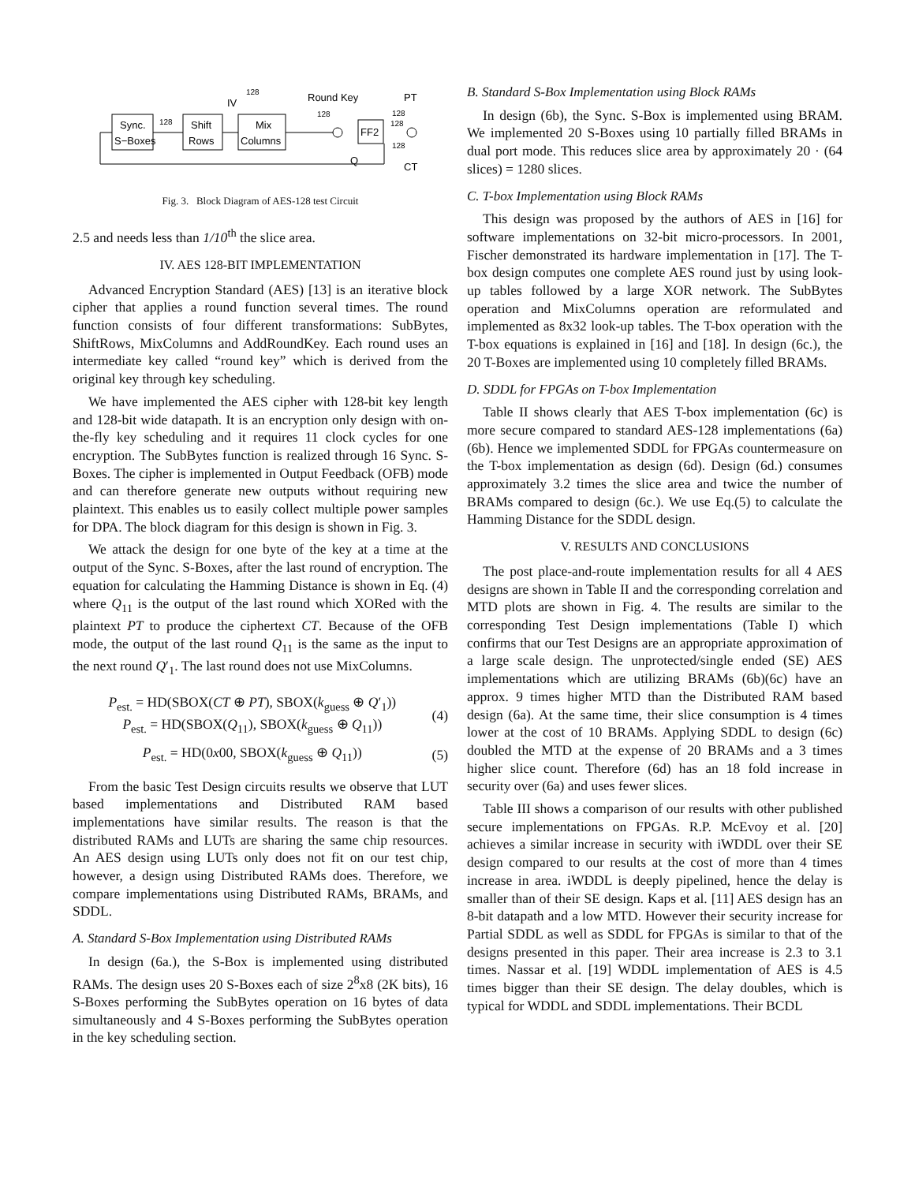Sync.
S−Boxes
128
Shift
Rows
Mix
Columns
IV
128
Round Key
PT
128
FF2
128
128
128
Q
CT
Fig. 3. Block Diagram of AES-128 test Circuit
2.5 and needs less than 1/10<sup>th</sup> the slice area.
IV. AES 128-BIT IMPLEMENTATION
Advanced Encryption Standard (AES) [13] is an iterative block cipher that applies a round function several times. The round function consists of four different transformations: SubBytes, ShiftRows, MixColumns and AddRoundKey. Each round uses an intermediate key called “round key” which is derived from the original key through key scheduling.
We have implemented the AES cipher with 128-bit key length and 128-bit wide datapath. It is an encryption only design with on-the-fly key scheduling and it requires 11 clock cycles for one encryption. The SubBytes function is realized through 16 Sync. S-Boxes. The cipher is implemented in Output Feedback (OFB) mode and can therefore generate new outputs without requiring new plaintext. This enables us to easily collect multiple power samples for DPA. The block diagram for this design is shown in Fig. 3.
We attack the design for one byte of the key at a time at the output of the Sync. S-Boxes, after the last round of encryption. The equation for calculating the Hamming Distance is shown in Eq. (4) where Q<sub>11</sub> is the output of the last round which XORed with the plaintext PT to produce the ciphertext CT. Because of the OFB mode, the output of the last round Q<sub>11</sub> is the same as the input to the next round Q′<sub>1</sub>. The last round does not use MixColumns.
P<sub>est.</sub> = HD(SBOX(CT ⊕ PT), SBOX(k<sub>guess</sub> ⊕ Q′<sub>1</sub>))
P<sub>est.</sub> = HD(SBOX(Q<sub>11</sub>), SBOX(k<sub>guess</sub> ⊕ Q<sub>11</sub>))
(4)
P<sub>est.</sub> = HD(0x00, SBOX(k<sub>guess</sub> ⊕ Q<sub>11</sub>))
(5)
From the basic Test Design circuits results we observe that LUT based implementations and Distributed RAM based implementations have similar results. The reason is that the distributed RAMs and LUTs are sharing the same chip resources. An AES design using LUTs only does not fit on our test chip, however, a design using Distributed RAMs does. Therefore, we compare implementations using Distributed RAMs, BRAMs, and SDDL.
A. Standard S-Box Implementation using Distributed RAMs
In design (6a.), the S-Box is implemented using distributed RAMs. The design uses 20 S-Boxes each of size 2<sup>8</sup>x8 (2K bits), 16 S-Boxes performing the SubBytes operation on 16 bytes of data simultaneously and 4 S-Boxes performing the SubBytes operation in the key scheduling section.
B. Standard S-Box Implementation using Block RAMs
In design (6b), the Sync. S-Box is implemented using BRAM. We implemented 20 S-Boxes using 10 partially filled BRAMs in dual port mode. This reduces slice area by approximately 20 · (64 slices) = 1280 slices.
C. T-box Implementation using Block RAMs
This design was proposed by the authors of AES in [16] for software implementations on 32-bit micro-processors. In 2001, Fischer demonstrated its hardware implementation in [17]. The T-box design computes one complete AES round just by using look-up tables followed by a large XOR network. The SubBytes operation and MixColumns operation are reformulated and implemented as 8x32 look-up tables. The T-box operation with the T-box equations is explained in [16] and [18]. In design (6c.), the 20 T-Boxes are implemented using 10 completely filled BRAMs.
D. SDDL for FPGAs on T-box Implementation
Table II shows clearly that AES T-box implementation (6c) is more secure compared to standard AES-128 implementations (6a)(6b). Hence we implemented SDDL for FPGAs countermeasure on the T-box implementation as design (6d). Design (6d.) consumes approximately 3.2 times the slice area and twice the number of BRAMs compared to design (6c.). We use Eq.(5) to calculate the Hamming Distance for the SDDL design.
V. RESULTS AND CONCLUSIONS
The post place-and-route implementation results for all 4 AES designs are shown in Table II and the corresponding correlation and MTD plots are shown in Fig. 4. The results are similar to the corresponding Test Design implementations (Table I) which confirms that our Test Designs are an appropriate approximation of a large scale design. The unprotected/single ended (SE) AES implementations which are utilizing BRAMs (6b)(6c) have an approx. 9 times higher MTD than the Distributed RAM based design (6a). At the same time, their slice consumption is 4 times lower at the cost of 10 BRAMs. Applying SDDL to design (6c) doubled the MTD at the expense of 20 BRAMs and a 3 times higher slice count. Therefore (6d) has an 18 fold increase in security over (6a) and uses fewer slices.
Table III shows a comparison of our results with other published secure implementations on FPGAs. R.P. McEvoy et al. [20] achieves a similar increase in security with iWDDL over their SE design compared to our results at the cost of more than 4 times increase in area. iWDDL is deeply pipelined, hence the delay is smaller than of their SE design. Kaps et al. [11] AES design has an 8-bit datapath and a low MTD. However their security increase for Partial SDDL as well as SDDL for FPGAs is similar to that of the designs presented in this paper. Their area increase is 2.3 to 3.1 times. Nassar et al. [19] WDDL implementation of AES is 4.5 times bigger than their SE design. The delay doubles, which is typical for WDDL and SDDL implementations. Their BCDL